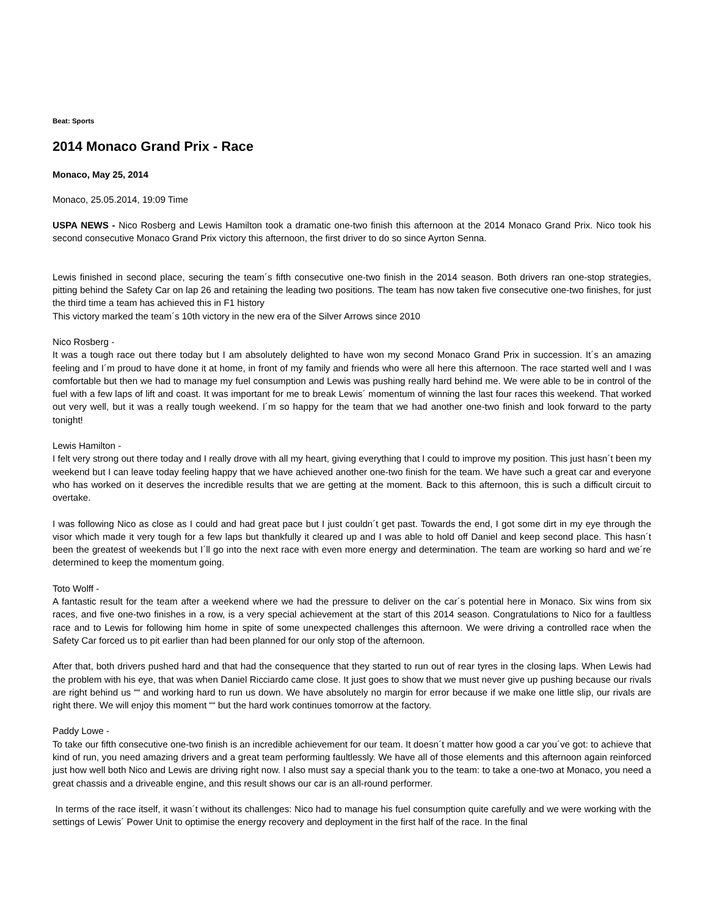Beat: Sports
2014 Monaco Grand Prix - Race
Monaco, May 25, 2014
Monaco, 25.05.2014, 19:09 Time
USPA NEWS - Nico Rosberg and Lewis Hamilton took a dramatic one-two finish this afternoon at the 2014 Monaco Grand Prix. Nico took his second consecutive Monaco Grand Prix victory this afternoon, the first driver to do so since Ayrton Senna.
Lewis finished in second place, securing the team´s fifth consecutive one-two finish in the 2014 season. Both drivers ran one-stop strategies, pitting behind the Safety Car on lap 26 and retaining the leading two positions. The team has now taken five consecutive one-two finishes, for just the third time a team has achieved this in F1 history
This victory marked the team´s 10th victory in the new era of the Silver Arrows since 2010
Nico Rosberg -
It was a tough race out there today but I am absolutely delighted to have won my second Monaco Grand Prix in succession. It´s an amazing feeling and I´m proud to have done it at home, in front of my family and friends who were all here this afternoon. The race started well and I was comfortable but then we had to manage my fuel consumption and Lewis was pushing really hard behind me. We were able to be in control of the fuel with a few laps of lift and coast. It was important for me to break Lewis´ momentum of winning the last four races this weekend. That worked out very well, but it was a really tough weekend. I´m so happy for the team that we had another one-two finish and look forward to the party tonight!
Lewis Hamilton -
I felt very strong out there today and I really drove with all my heart, giving everything that I could to improve my position. This just hasn´t been my weekend but I can leave today feeling happy that we have achieved another one-two finish for the team. We have such a great car and everyone who has worked on it deserves the incredible results that we are getting at the moment. Back to this afternoon, this is such a difficult circuit to overtake.
I was following Nico as close as I could and had great pace but I just couldn´t get past. Towards the end, I got some dirt in my eye through the visor which made it very tough for a few laps but thankfully it cleared up and I was able to hold off Daniel and keep second place. This hasn´t been the greatest of weekends but I´ll go into the next race with even more energy and determination. The team are working so hard and we´re determined to keep the momentum going.
Toto Wolff -
A fantastic result for the team after a weekend where we had the pressure to deliver on the car´s potential here in Monaco. Six wins from six races, and five one-two finishes in a row, is a very special achievement at the start of this 2014 season. Congratulations to Nico for a faultless race and to Lewis for following him home in spite of some unexpected challenges this afternoon. We were driving a controlled race when the Safety Car forced us to pit earlier than had been planned for our only stop of the afternoon.
After that, both drivers pushed hard and that had the consequence that they started to run out of rear tyres in the closing laps. When Lewis had the problem with his eye, that was when Daniel Ricciardo came close. It just goes to show that we must never give up pushing because our rivals are right behind us ““ and working hard to run us down. We have absolutely no margin for error because if we make one little slip, our rivals are right there. We will enjoy this moment ““ but the hard work continues tomorrow at the factory.
Paddy Lowe -
To take our fifth consecutive one-two finish is an incredible achievement for our team. It doesn´t matter how good a car you´ve got: to achieve that kind of run, you need amazing drivers and a great team performing faultlessly. We have all of those elements and this afternoon again reinforced just how well both Nico and Lewis are driving right now. I also must say a special thank you to the team: to take a one-two at Monaco, you need a great chassis and a driveable engine, and this result shows our car is an all-round performer.
In terms of the race itself, it wasn´t without its challenges: Nico had to manage his fuel consumption quite carefully and we were working with the settings of Lewis´ Power Unit to optimise the energy recovery and deployment in the first half of the race. In the final